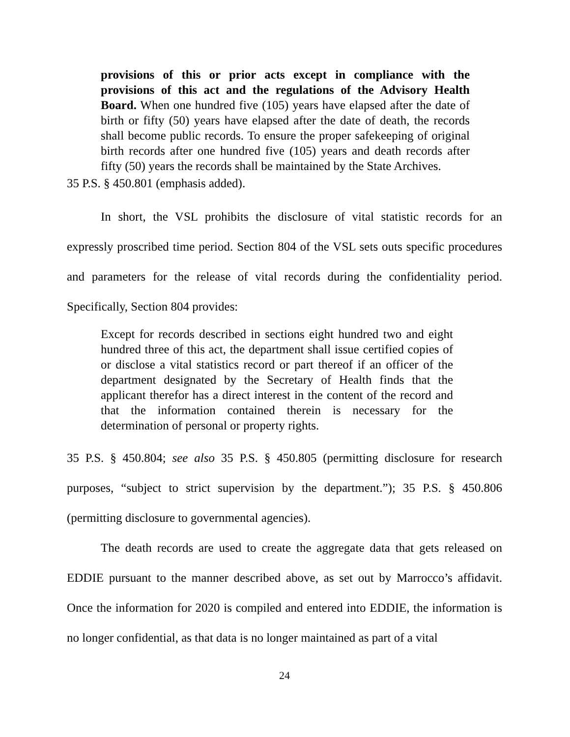provisions of this or prior acts except in compliance with the provisions of this act and the regulations of the Advisory Health Board. When one hundred five (105) years have elapsed after the date of birth or fifty (50) years have elapsed after the date of death, the records shall become public records. To ensure the proper safekeeping of original birth records after one hundred five (105) years and death records after fifty (50) years the records shall be maintained by the State Archives.
35 P.S. § 450.801 (emphasis added).
In short, the VSL prohibits the disclosure of vital statistic records for an expressly proscribed time period. Section 804 of the VSL sets outs specific procedures and parameters for the release of vital records during the confidentiality period. Specifically, Section 804 provides:
Except for records described in sections eight hundred two and eight hundred three of this act, the department shall issue certified copies of or disclose a vital statistics record or part thereof if an officer of the department designated by the Secretary of Health finds that the applicant therefor has a direct interest in the content of the record and that the information contained therein is necessary for the determination of personal or property rights.
35 P.S. § 450.804; see also 35 P.S. § 450.805 (permitting disclosure for research purposes, “subject to strict supervision by the department.”); 35 P.S. § 450.806 (permitting disclosure to governmental agencies).
The death records are used to create the aggregate data that gets released on EDDIE pursuant to the manner described above, as set out by Marrocco’s affidavit. Once the information for 2020 is compiled and entered into EDDIE, the information is no longer confidential, as that data is no longer maintained as part of a vital
24